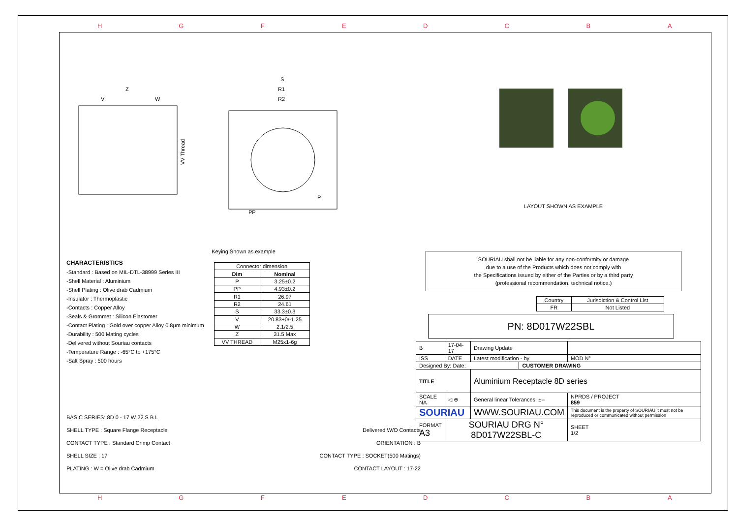HGFEDCBA
HGFEDCBA
Z
V
W
VV Thread
S
R1
R2
PP
P
Keying Shown as example
CHARACTERISTICS
-Standard : Based on MIL-DTL-38999 Series III
-Shell Material : Aluminium
-Shell Plating : Olive drab Cadmium
-Insulator : Thermoplastic
-Contacts : Copper Alloy
-Seals & Grommet : Silicon Elastomer
-Contact Plating : Gold over copper Alloy 0.8µm minimum
-Durability : 500 Mating cycles
-Delivered without Souriau contacts
-Temperature Range : -65°C to +175°C
-Salt Spray : 500 hours
| Connector dimension | |
| Dim | Nominal |
| P | 3.25±0.2 |
| PP | 4.93±0.2 |
| R1 | 26.97 |
| R2 | 24.61 |
| S | 33.3±0.3 |
| V | 20.83+0/-1.25 |
| W | 2.1/2.5 |
| Z | 31.5 Max |
| VV THREAD | M25x1-6g |
BASIC SERIES: 8D 0 - 17 W 22 S B L
SHELL TYPE : Square Flange Receptacle Delivered W/O Contacts
CONTACT TYPE : Standard Crimp Contact ORIENTATION : B
SHELL SIZE : 17 CONTACT TYPE : SOCKET(500 Matings)
PLATING : W = Olive drab Cadmium CONTACT LAYOUT : 17-22
LAYOUT SHOWN AS EXAMPLE
SOURIAU shall not be liable for any non-conformity or damage
due to a use of the Products which does not comply with
the Specifications issued by either of the Parties or by a third party
(professional recommendation, technical notice.)
| Country | Jurisdiction & Control List |
| FR | Not Listed |
PN: 8D017W22SBL
| B | 17-04-17 | Drawing Update | | | |
| ISS | DATE | Latest modification - by | | | MOD N° |
| Designed By: Date: | | | CUSTOMER DRAWING | | |
| TITLE | | Aluminium Receptacle 8D series | | | |
| SCALE NA | ◁ ⊕ | General linear Tolerances: ±-- | | NPRDS / PROJECT 859 | |
| SOURIAU | | WWW.SOURIAU.COM | | This document is the property of SOURIAU it must not be reproduced or communicated without permission | |
| FORMAT A3 | SOURIAU DRG N° 8D017W22SBL-C | | | | SHEET 1/2 |